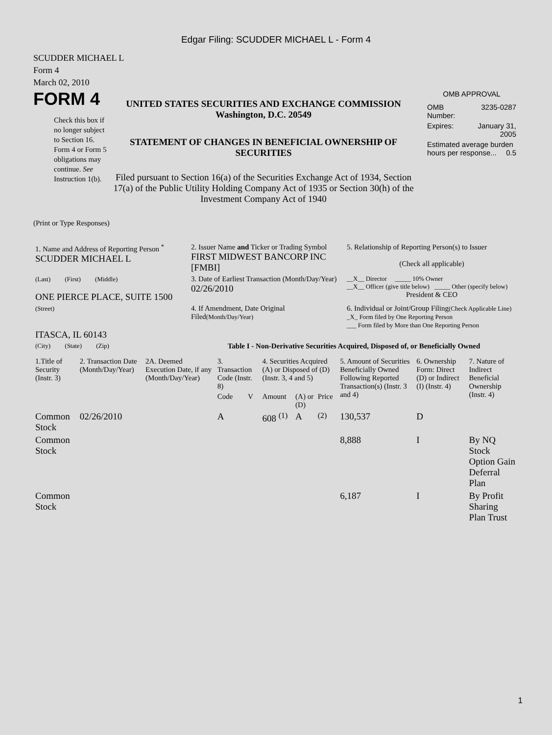Edgar Filing: SCUDDER MICHAEL L - Form 4
SCUDDER MICHAEL L
Form 4
March 02, 2010
FORM 4
Check this box if no longer subject to Section 16. Form 4 or Form 5 obligations may continue. See Instruction 1(b).
UNITED STATES SECURITIES AND EXCHANGE COMMISSION
Washington, D.C. 20549
STATEMENT OF CHANGES IN BENEFICIAL OWNERSHIP OF SECURITIES
Filed pursuant to Section 16(a) of the Securities Exchange Act of 1934, Section 17(a) of the Public Utility Holding Company Act of 1935 or Section 30(h) of the Investment Company Act of 1940
OMB APPROVAL
| OMB Number: | 3235-0287 |
| Expires: | January 31, 2005 |
| Estimated average burden hours per response... 0.5 | |
(Print or Type Responses)
| 1. Name and Address of Reporting Person <sup>*</sup> SCUDDER MICHAEL L | 2. Issuer Name and Ticker or Trading Symbol FIRST MIDWEST BANCORP INC [FMBI] | 5. Relationship of Reporting Person(s) to Issuer (Check all applicable) |
| (Last) (First) (Middle) ONE PIERCE PLACE, SUITE 1500 | 3. Date of Earliest Transaction (Month/Day/Year) 02/26/2010 | __X__ Director _____ 10% Owner __X__ Officer (give title below) _____ Other (specify below) President & CEO |
| (Street) ITASCA, IL 60143 | 4. If Amendment, Date Original Filed (Month/Day/Year) | 6. Individual or Joint/Group Filing (Check Applicable Line) _X_ Form filed by One Reporting Person ___ Form filed by More than One Reporting Person |
| (City) (State) (Zip) | Table I - Non-Derivative Securities Acquired, Disposed of, or Beneficially Owned | |
| 1.Title of Security (Instr. 3) | 2. Transaction Date (Month/Day/Year) | 2A. Deemed Execution Date, if any (Month/Day/Year) | 3. Transaction Code (Instr. 8) | | 4. Securities Acquired (A) or Disposed of (D) (Instr. 3, 4 and 5) | | | 5. Amount of Securities Beneficially Owned Following Reported Transaction(s) (Instr. 3 and 4) | 6. Ownership Form: Direct (D) or Indirect (I) (Instr. 4) | 7. Nature of Indirect Beneficial Ownership (Instr. 4) |
| --- | --- | --- | --- | --- | --- | --- | --- | --- | --- | --- |
| | | | Code | V | Amount | (A) or (D) | Price | | | |
| Common Stock | 02/26/2010 | | A | | 608 <sup>(1)</sup> | A | <sup>(2)</sup> | 130,537 | D | |
| Common Stock | | | | | | | | 8,888 | I | By NQ Stock Option Gain Deferral Plan |
| Common Stock | | | | | | | | 6,187 | I | By Profit Sharing Plan Trust |
1